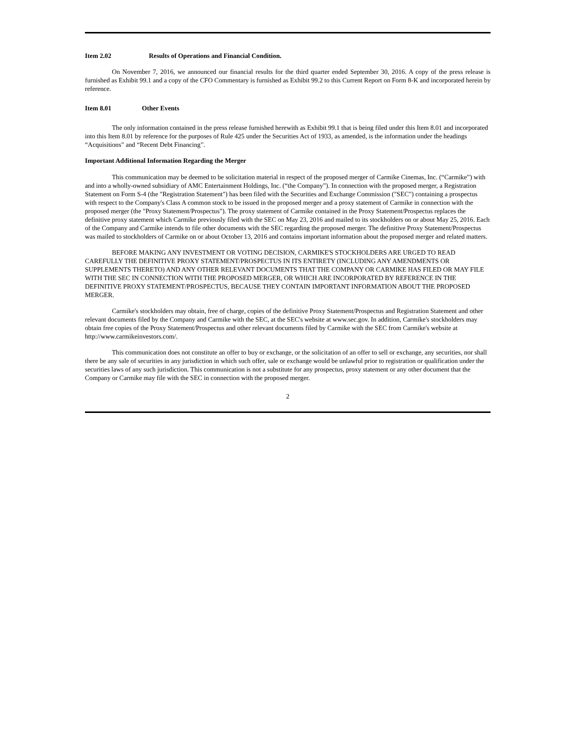Item 2.02 Results of Operations and Financial Condition.
On November 7, 2016, we announced our financial results for the third quarter ended September 30, 2016. A copy of the press release is furnished as Exhibit 99.1 and a copy of the CFO Commentary is furnished as Exhibit 99.2 to this Current Report on Form 8-K and incorporated herein by reference.
Item 8.01 Other Events
The only information contained in the press release furnished herewith as Exhibit 99.1 that is being filed under this Item 8.01 and incorporated into this Item 8.01 by reference for the purposes of Rule 425 under the Securities Act of 1933, as amended, is the information under the headings “Acquisitions” and “Recent Debt Financing”.
Important Additional Information Regarding the Merger
This communication may be deemed to be solicitation material in respect of the proposed merger of Carmike Cinemas, Inc. (“Carmike”) with and into a wholly-owned subsidiary of AMC Entertainment Holdings, Inc. (“the Company”). In connection with the proposed merger, a Registration Statement on Form S-4 (the "Registration Statement") has been filed with the Securities and Exchange Commission ("SEC") containing a prospectus with respect to the Company's Class A common stock to be issued in the proposed merger and a proxy statement of Carmike in connection with the proposed merger (the "Proxy Statement/Prospectus"). The proxy statement of Carmike contained in the Proxy Statement/Prospectus replaces the definitive proxy statement which Carmike previously filed with the SEC on May 23, 2016 and mailed to its stockholders on or about May 25, 2016. Each of the Company and Carmike intends to file other documents with the SEC regarding the proposed merger. The definitive Proxy Statement/Prospectus was mailed to stockholders of Carmike on or about October 13, 2016 and contains important information about the proposed merger and related matters.
BEFORE MAKING ANY INVESTMENT OR VOTING DECISION, CARMIKE'S STOCKHOLDERS ARE URGED TO READ CAREFULLY THE DEFINITIVE PROXY STATEMENT/PROSPECTUS IN ITS ENTIRETY (INCLUDING ANY AMENDMENTS OR SUPPLEMENTS THERETO) AND ANY OTHER RELEVANT DOCUMENTS THAT THE COMPANY OR CARMIKE HAS FILED OR MAY FILE WITH THE SEC IN CONNECTION WITH THE PROPOSED MERGER, OR WHICH ARE INCORPORATED BY REFERENCE IN THE DEFINITIVE PROXY STATEMENT/PROSPECTUS, BECAUSE THEY CONTAIN IMPORTANT INFORMATION ABOUT THE PROPOSED MERGER.
Carmike's stockholders may obtain, free of charge, copies of the definitive Proxy Statement/Prospectus and Registration Statement and other relevant documents filed by the Company and Carmike with the SEC, at the SEC's website at www.sec.gov. In addition, Carmike's stockholders may obtain free copies of the Proxy Statement/Prospectus and other relevant documents filed by Carmike with the SEC from Carmike's website at http://www.carmikeinvestors.com/.
This communication does not constitute an offer to buy or exchange, or the solicitation of an offer to sell or exchange, any securities, nor shall there be any sale of securities in any jurisdiction in which such offer, sale or exchange would be unlawful prior to registration or qualification under the securities laws of any such jurisdiction. This communication is not a substitute for any prospectus, proxy statement or any other document that the Company or Carmike may file with the SEC in connection with the proposed merger.
2